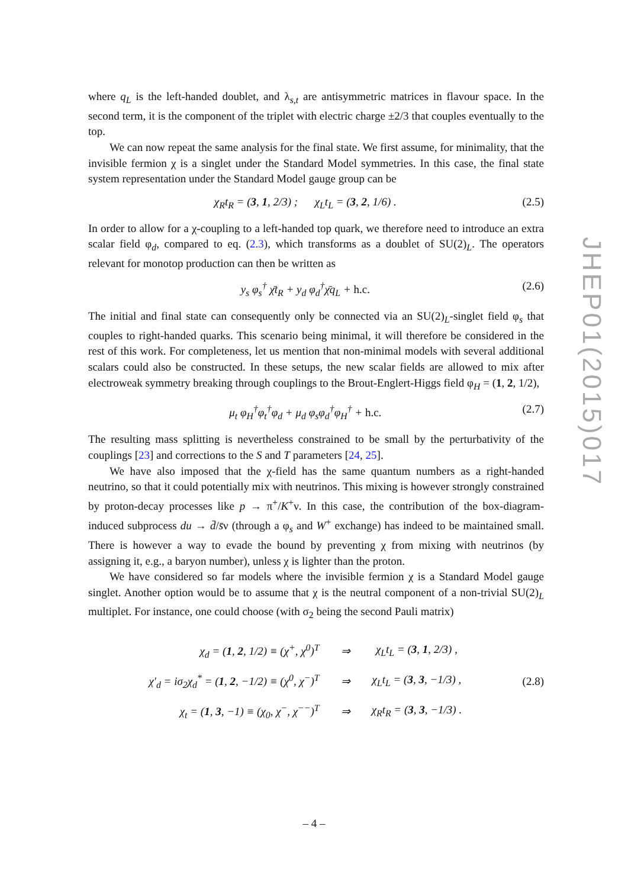where q<sub>L</sub> is the left-handed doublet, and λ<sub>s,t</sub> are antisymmetric matrices in flavour space. In the second term, it is the component of the triplet with electric charge ±2/3 that couples eventually to the top.
We can now repeat the same analysis for the final state. We first assume, for minimality, that the invisible fermion χ is a singlet under the Standard Model symmetries. In this case, the final state system representation under the Standard Model gauge group can be
χ<sub>R</sub>t<sub>R</sub> = (3, 1, 2/3) ; χ<sub>L</sub>t<sub>L</sub> = (3, 2, 1/6) . (2.5)
In order to allow for a χ-coupling to a left-handed top quark, we therefore need to introduce an extra scalar field φ<sub>d</sub>, compared to eq. (2.3), which transforms as a doublet of SU(2)<sub>L</sub>. The operators relevant for monotop production can then be written as
y<sub>s</sub> φ<sub>s</sub><sup>†</sup> χ̄t<sub>R</sub> + y<sub>d</sub> φ<sub>d</sub><sup>†</sup>χ̄q<sub>L</sub> + h.c. (2.6)
The initial and final state can consequently only be connected via an SU(2)<sub>L</sub>-singlet field φ<sub>s</sub> that couples to right-handed quarks. This scenario being minimal, it will therefore be considered in the rest of this work. For completeness, let us mention that non-minimal models with several additional scalars could also be constructed. In these setups, the new scalar fields are allowed to mix after electroweak symmetry breaking through couplings to the Brout-Englert-Higgs field φ<sub>H</sub> = (1, 2, 1/2),
μ<sub>t</sub> φ<sub>H</sub><sup>†</sup>φ<sub>t</sub><sup>†</sup>φ<sub>d</sub> + μ<sub>d</sub> φ<sub>s</sub>φ<sub>d</sub><sup>†</sup>φ<sub>H</sub><sup>†</sup> + h.c. (2.7)
The resulting mass splitting is nevertheless constrained to be small by the perturbativity of the couplings [23] and corrections to the S and T parameters [24, 25].
We have also imposed that the χ-field has the same quantum numbers as a right-handed neutrino, so that it could potentially mix with neutrinos. This mixing is however strongly constrained by proton-decay processes like p → π<sup>+</sup>/K<sup>+</sup>ν. In this case, the contribution of the box-diagram-induced subprocess du → d̄/s̄ν (through a φ<sub>s</sub> and W<sup>+</sup> exchange) has indeed to be maintained small. There is however a way to evade the bound by preventing χ from mixing with neutrinos (by assigning it, e.g., a baryon number), unless χ is lighter than the proton.
We have considered so far models where the invisible fermion χ is a Standard Model gauge singlet. Another option would be to assume that χ is the neutral component of a non-trivial SU(2)<sub>L</sub> multiplet. For instance, one could choose (with σ<sub>2</sub> being the second Pauli matrix)
| χ<sub>d</sub> = ( 1 , 2 , 1/2) ≡ (χ<sup>+</sup>, χ<sup>0</sup>)<sup>T</sup> | ⇒ | χ<sub>L</sub>t<sub>L</sub> = ( 3 , 1 , 2/3) , |
| χ′<sub>d</sub> = iσ<sub>2</sub>χ<sub>d</sub><sup>*</sup> = ( 1 , 2 , −1/2) ≡ (χ<sup>0</sup>, χ<sup>−</sup>)<sup>T</sup> | ⇒ | χ<sub>L</sub>t<sub>L</sub> = ( 3 , 3 , −1/3) , |
| χ<sub>t</sub> = ( 1 , 3 , −1) ≡ (χ<sub>0</sub>, χ<sup>−</sup>, χ<sup>−−</sup>)<sup>T</sup> | ⇒ | χ<sub>R</sub>t<sub>R</sub> = ( 3 , 3 , −1/3) . |
(2.8)
JHEP01(2015)017
– 4 –